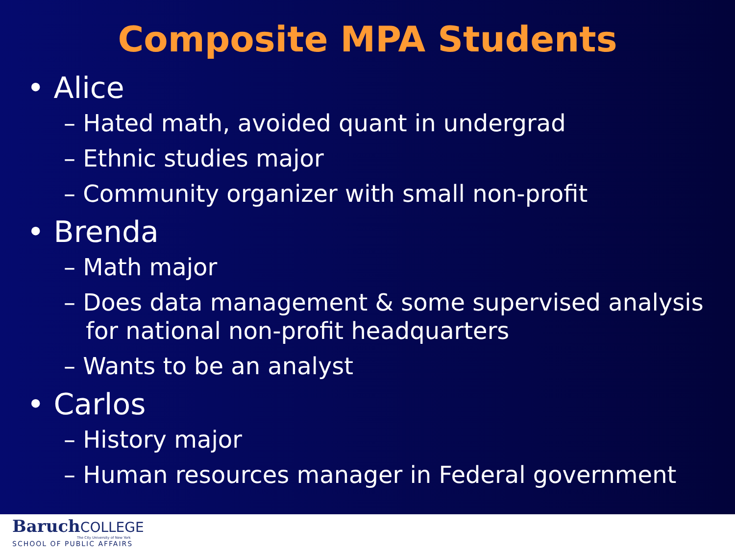Composite MPA Students
• Alice
– Hated math, avoided quant in undergrad
– Ethnic studies major
– Community organizer with small non-profit
• Brenda
– Math major
– Does data management & some supervised analysis for national non-profit headquarters
– Wants to be an analyst
• Carlos
– History major
– Human resources manager in Federal government
Baruch COLLEGE
The City University of New York
SCHOOL OF PUBLIC AFFAIRS